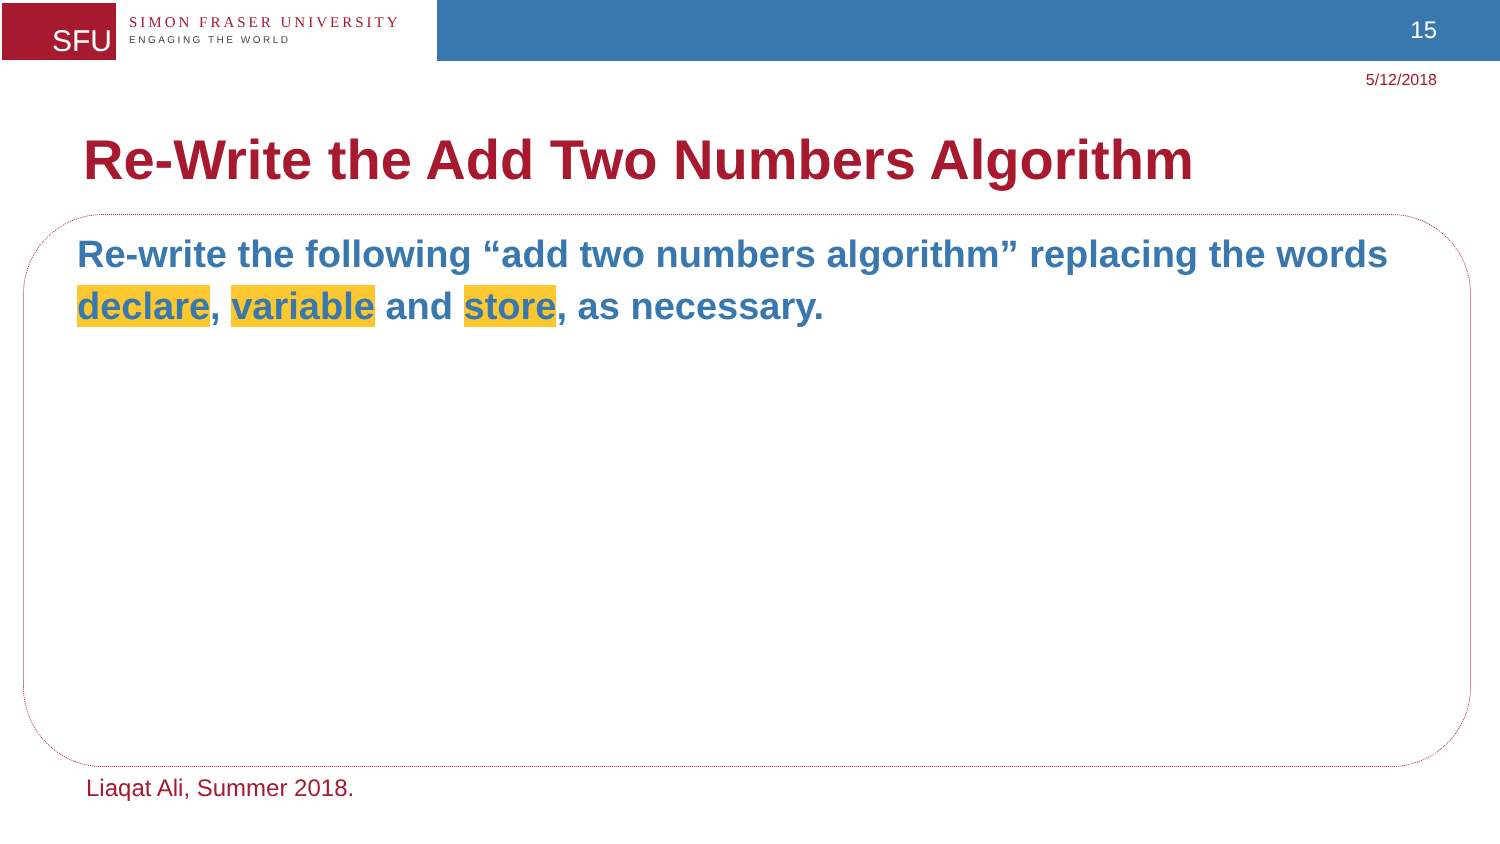SFU
SIMON FRASER UNIVERSITY
ENGAGING THE WORLD
15
5/12/2018
Re-Write the Add Two Numbers Algorithm
Re-write the following “add two numbers algorithm” replacing the words declare, variable and store, as necessary.
Liaqat Ali, Summer 2018.